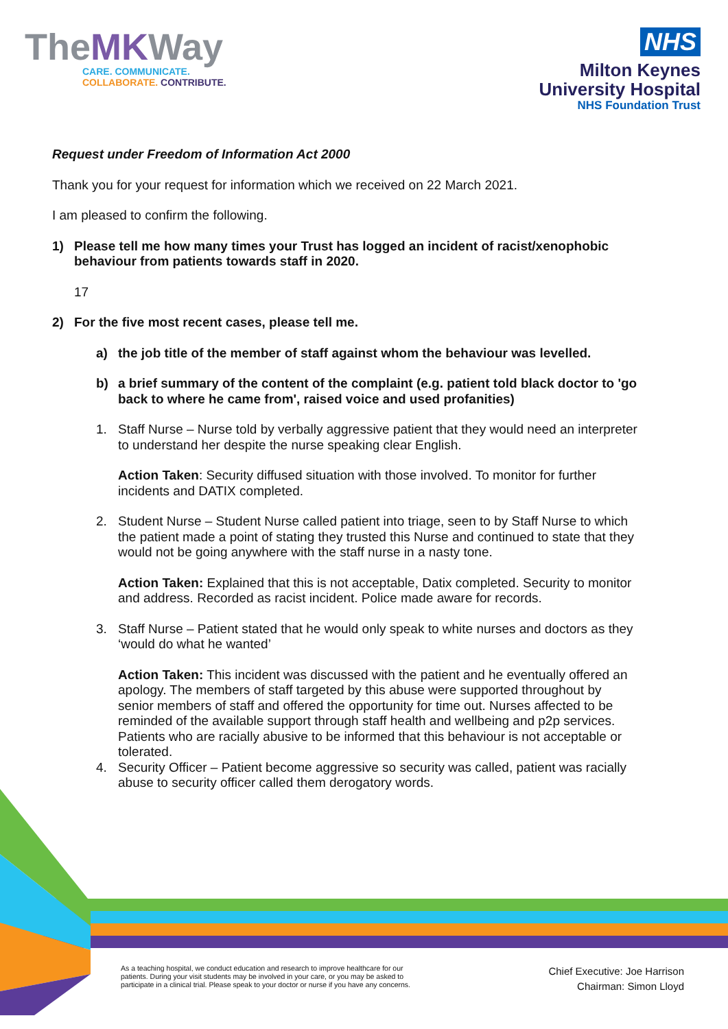TheMKWay
CARE. COMMUNICATE.
COLLABORATE. CONTRIBUTE.
NHS
Milton Keynes
University Hospital
NHS Foundation Trust
Request under Freedom of Information Act 2000
Thank you for your request for information which we received on 22 March 2021.
I am pleased to confirm the following.
1) Please tell me how many times your Trust has logged an incident of racist/xenophobic behaviour from patients towards staff in 2020.
17
2) For the five most recent cases, please tell me.
a) the job title of the member of staff against whom the behaviour was levelled.
b) a brief summary of the content of the complaint (e.g. patient told black doctor to 'go back to where he came from', raised voice and used profanities)
1. Staff Nurse – Nurse told by verbally aggressive patient that they would need an interpreter to understand her despite the nurse speaking clear English.
Action Taken: Security diffused situation with those involved. To monitor for further incidents and DATIX completed.
2. Student Nurse – Student Nurse called patient into triage, seen to by Staff Nurse to which the patient made a point of stating they trusted this Nurse and continued to state that they would not be going anywhere with the staff nurse in a nasty tone.
Action Taken: Explained that this is not acceptable, Datix completed. Security to monitor and address. Recorded as racist incident. Police made aware for records.
3. Staff Nurse – Patient stated that he would only speak to white nurses and doctors as they ‘would do what he wanted’
Action Taken: This incident was discussed with the patient and he eventually offered an apology. The members of staff targeted by this abuse were supported throughout by senior members of staff and offered the opportunity for time out. Nurses affected to be reminded of the available support through staff health and wellbeing and p2p services. Patients who are racially abusive to be informed that this behaviour is not acceptable or tolerated.
4. Security Officer – Patient become aggressive so security was called, patient was racially abuse to security officer called them derogatory words.
As a teaching hospital, we conduct education and research to improve healthcare for our
patients. During your visit students may be involved in your care, or you may be asked to
participate in a clinical trial. Please speak to your doctor or nurse if you have any concerns.
Chief Executive: Joe Harrison
Chairman: Simon Lloyd